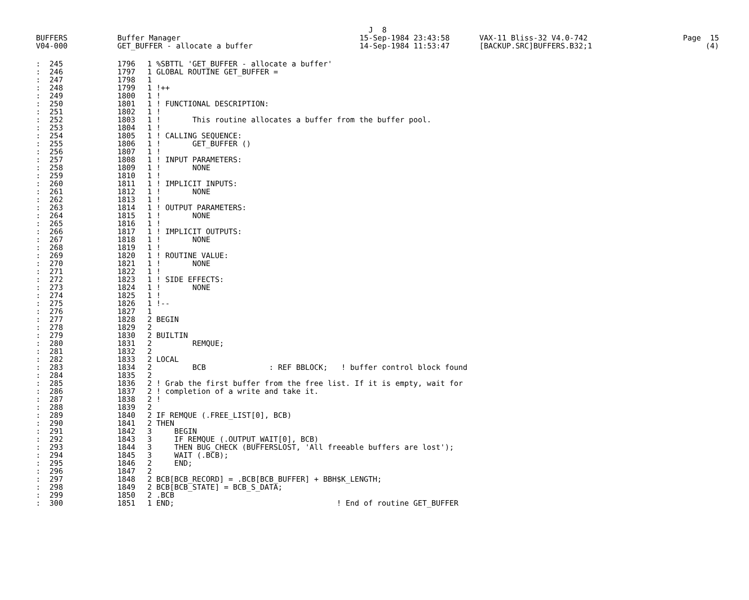J 8
BUFFERS Buffer Manager 15-Sep-1984 23:43:58 VAX-11 Bliss-32 V4.0-742 Page 15
V04-000 GET_BUFFER - allocate a buffer 14-Sep-1984 11:53:47 [BACKUP.SRC]BUFFERS.B32;1 (4)
: 245 1796 1%SBTTL 'GET_BUFFER - allocate a buffer'
: 246 1797 1 GLOBAL ROUTINE GET_BUFFER =
: 247 1798 1
: 248 1799 1!++
: 249 1800 1!
: 250 1801 1! FUNCTIONAL DESCRIPTION:
: 251 1802 1!
: 252 1803 1! This routine allocates a buffer from the buffer pool.
: 253 1804 1!
: 254 1805 1! CALLING SEQUENCE:
: 255 1806 1! GET_BUFFER ()
: 256 1807 1!
: 257 1808 1! INPUT PARAMETERS:
: 258 1809 1! NONE
: 259 1810 1!
: 260 1811 1! IMPLICIT INPUTS:
: 261 1812 1! NONE
: 262 1813 1!
: 263 1814 1! OUTPUT PARAMETERS:
: 264 1815 1! NONE
: 265 1816 1!
: 266 1817 1! IMPLICIT OUTPUTS:
: 267 1818 1! NONE
: 268 1819 1!
: 269 1820 1! ROUTINE VALUE:
: 270 1821 1! NONE
: 271 1822 1!
: 272 1823 1! SIDE EFFECTS:
: 273 1824 1! NONE
: 274 1825 1!
: 275 1826 1!--
: 276 1827 1
: 277 1828 2 BEGIN
: 278 1829 2
: 279 1830 2 BUILTIN
: 280 1831 2 REMQUE;
: 281 1832 2
: 282 1833 2 LOCAL
: 283 1834 2 BCB : REF BBLOCK; ! buffer control block found
: 284 1835 2
: 285 1836 2! Grab the first buffer from the free list. If it is empty, wait for
: 286 1837 2! completion of a write and take it.
: 287 1838 2!
: 288 1839 2
: 289 1840 2 IF REMQUE (.FREE_LIST[0], BCB)
: 290 1841 2 THEN
: 291 1842 3 BEGIN
: 292 1843 3 IF REMQUE (.OUTPUT_WAIT[0], BCB)
: 293 1844 3 THEN BUG_CHECK (BUFFERSLOST, 'All freeable buffers are lost');
: 294 1845 3 WAIT (.BCB);
: 295 1846 2 END;
: 296 1847 2
: 297 1848 2 BCB[BCB_RECORD] = .BCB[BCB_BUFFER] + BBH$K_LENGTH;
: 298 1849 2 BCB[BCB_STATE] = BCB_S_DATA;
: 299 1850 2.BCB
: 300 1851 1 END; ! End of routine GET_BUFFER